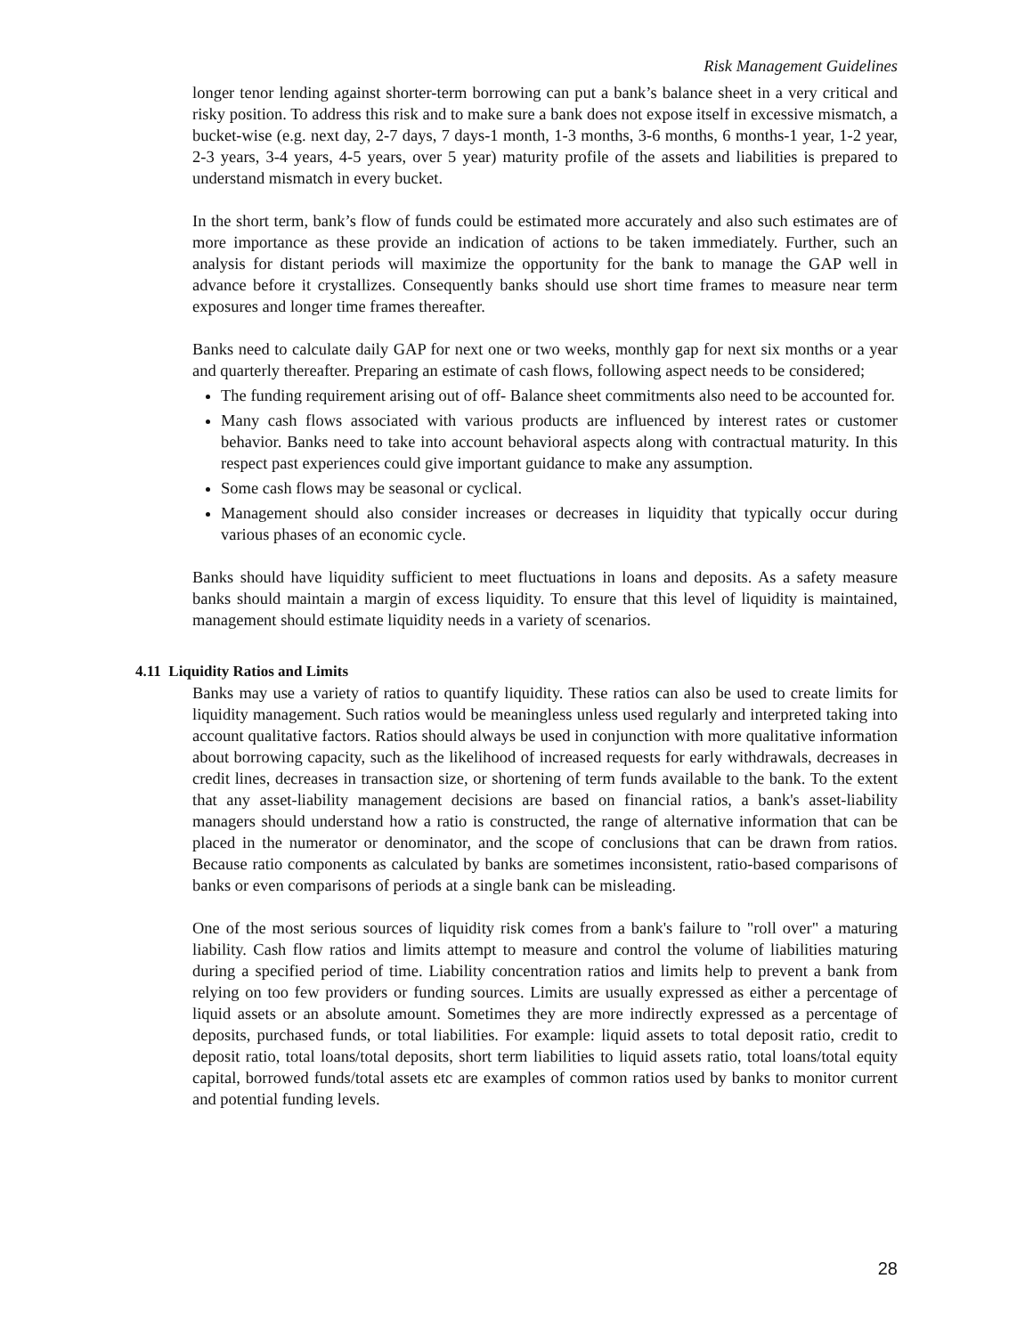Risk Management Guidelines
longer tenor lending against shorter-term borrowing can put a bank’s balance sheet in a very critical and risky position. To address this risk and to make sure a bank does not expose itself in excessive mismatch, a bucket-wise (e.g. next day, 2-7 days, 7 days-1 month, 1-3 months, 3-6 months, 6 months-1 year, 1-2 year, 2-3 years, 3-4 years, 4-5 years, over 5 year) maturity profile of the assets and liabilities is prepared to understand mismatch in every bucket.
In the short term, bank’s flow of funds could be estimated more accurately and also such estimates are of more importance as these provide an indication of actions to be taken immediately. Further, such an analysis for distant periods will maximize the opportunity for the bank to manage the GAP well in advance before it crystallizes. Consequently banks should use short time frames to measure near term exposures and longer time frames thereafter.
Banks need to calculate daily GAP for next one or two weeks, monthly gap for next six months or a year and quarterly thereafter. Preparing an estimate of cash flows, following aspect needs to be considered;
The funding requirement arising out of off- Balance sheet commitments also need to be accounted for.
Many cash flows associated with various products are influenced by interest rates or customer behavior. Banks need to take into account behavioral aspects along with contractual maturity. In this respect past experiences could give important guidance to make any assumption.
Some cash flows may be seasonal or cyclical.
Management should also consider increases or decreases in liquidity that typically occur during various phases of an economic cycle.
Banks should have liquidity sufficient to meet fluctuations in loans and deposits. As a safety measure banks should maintain a margin of excess liquidity. To ensure that this level of liquidity is maintained, management should estimate liquidity needs in a variety of scenarios.
4.11 Liquidity Ratios and Limits
Banks may use a variety of ratios to quantify liquidity. These ratios can also be used to create limits for liquidity management. Such ratios would be meaningless unless used regularly and interpreted taking into account qualitative factors. Ratios should always be used in conjunction with more qualitative information about borrowing capacity, such as the likelihood of increased requests for early withdrawals, decreases in credit lines, decreases in transaction size, or shortening of term funds available to the bank. To the extent that any asset-liability management decisions are based on financial ratios, a bank's asset-liability managers should understand how a ratio is constructed, the range of alternative information that can be placed in the numerator or denominator, and the scope of conclusions that can be drawn from ratios. Because ratio components as calculated by banks are sometimes inconsistent, ratio-based comparisons of banks or even comparisons of periods at a single bank can be misleading.
One of the most serious sources of liquidity risk comes from a bank's failure to "roll over" a maturing liability. Cash flow ratios and limits attempt to measure and control the volume of liabilities maturing during a specified period of time. Liability concentration ratios and limits help to prevent a bank from relying on too few providers or funding sources. Limits are usually expressed as either a percentage of liquid assets or an absolute amount. Sometimes they are more indirectly expressed as a percentage of deposits, purchased funds, or total liabilities. For example: liquid assets to total deposit ratio, credit to deposit ratio, total loans/total deposits, short term liabilities to liquid assets ratio, total loans/total equity capital, borrowed funds/total assets etc are examples of common ratios used by banks to monitor current and potential funding levels.
28